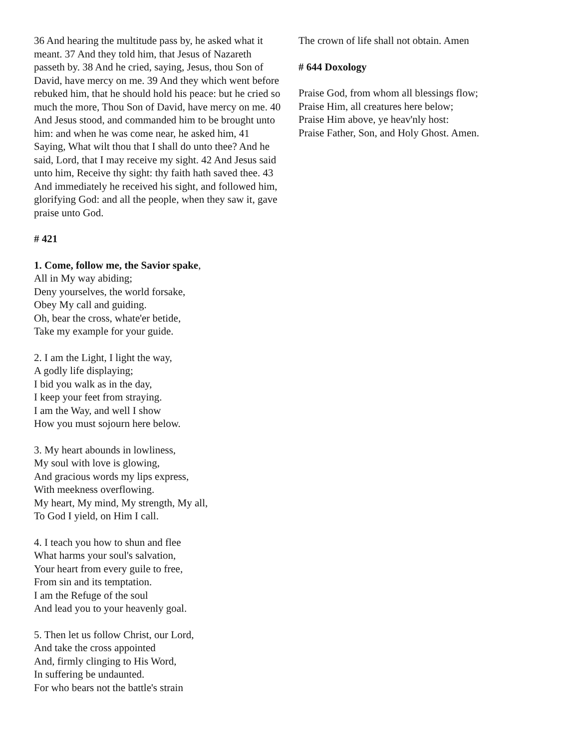36 And hearing the multitude pass by, he asked what it meant. 37 And they told him, that Jesus of Nazareth passeth by. 38 And he cried, saying, Jesus, thou Son of David, have mercy on me. 39 And they which went before rebuked him, that he should hold his peace: but he cried so much the more, Thou Son of David, have mercy on me. 40 And Jesus stood, and commanded him to be brought unto him: and when he was come near, he asked him, 41 Saying, What wilt thou that I shall do unto thee? And he said, Lord, that I may receive my sight. 42 And Jesus said unto him, Receive thy sight: thy faith hath saved thee. 43 And immediately he received his sight, and followed him, glorifying God: and all the people, when they saw it, gave praise unto God.
# 421
1. Come, follow me, the Savior spake,
All in My way abiding;
Deny yourselves, the world forsake,
Obey My call and guiding.
Oh, bear the cross, whate'er betide,
Take my example for your guide.
2. I am the Light, I light the way,
A godly life displaying;
I bid you walk as in the day,
I keep your feet from straying.
I am the Way, and well I show
How you must sojourn here below.
3. My heart abounds in lowliness,
My soul with love is glowing,
And gracious words my lips express,
With meekness overflowing.
My heart, My mind, My strength, My all,
To God I yield, on Him I call.
4. I teach you how to shun and flee
What harms your soul's salvation,
Your heart from every guile to free,
From sin and its temptation.
I am the Refuge of the soul
And lead you to your heavenly goal.
5. Then let us follow Christ, our Lord,
And take the cross appointed
And, firmly clinging to His Word,
In suffering be undaunted.
For who bears not the battle's strain
The crown of life shall not obtain. Amen
# 644 Doxology
Praise God, from whom all blessings flow;
Praise Him, all creatures here below;
Praise Him above, ye heav'nly host:
Praise Father, Son, and Holy Ghost. Amen.